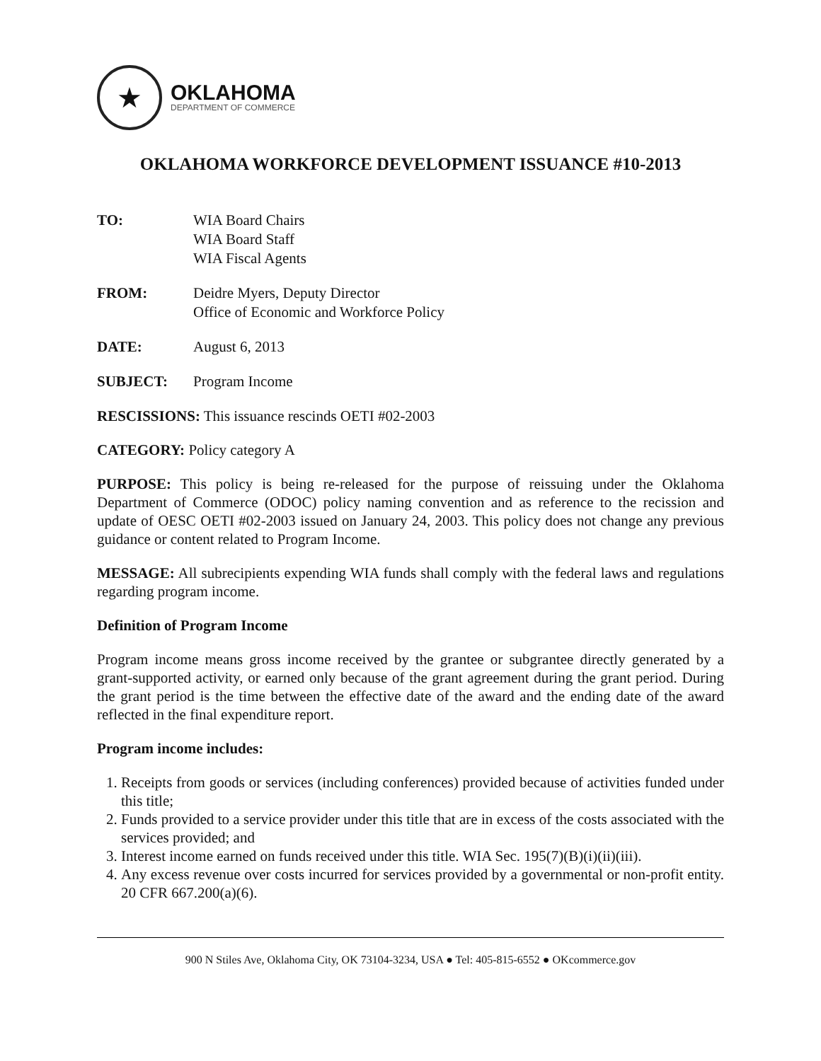★
OKLAHOMA
DEPARTMENT OF COMMERCE
OKLAHOMA WORKFORCE DEVELOPMENT ISSUANCE #10-2013
TO: WIA Board Chairs
WIA Board Staff
WIA Fiscal Agents
FROM: Deidre Myers, Deputy Director
Office of Economic and Workforce Policy
DATE: August 6, 2013
SUBJECT: Program Income
RESCISSIONS: This issuance rescinds OETI #02-2003
CATEGORY: Policy category A
PURPOSE: This policy is being re-released for the purpose of reissuing under the Oklahoma Department of Commerce (ODOC) policy naming convention and as reference to the recission and update of OESC OETI #02-2003 issued on January 24, 2003. This policy does not change any previous guidance or content related to Program Income.
MESSAGE: All subrecipients expending WIA funds shall comply with the federal laws and regulations regarding program income.
Definition of Program Income
Program income means gross income received by the grantee or subgrantee directly generated by a grant-supported activity, or earned only because of the grant agreement during the grant period. During the grant period is the time between the effective date of the award and the ending date of the award reflected in the final expenditure report.
Program income includes:
1. Receipts from goods or services (including conferences) provided because of activities funded under this title;
2. Funds provided to a service provider under this title that are in excess of the costs associated with the services provided; and
3. Interest income earned on funds received under this title. WIA Sec. 195(7)(B)(i)(ii)(iii).
4. Any excess revenue over costs incurred for services provided by a governmental or non-profit entity. 20 CFR 667.200(a)(6).
900 N Stiles Ave, Oklahoma City, OK 73104-3234, USA ● Tel: 405-815-6552 ● OKcommerce.gov